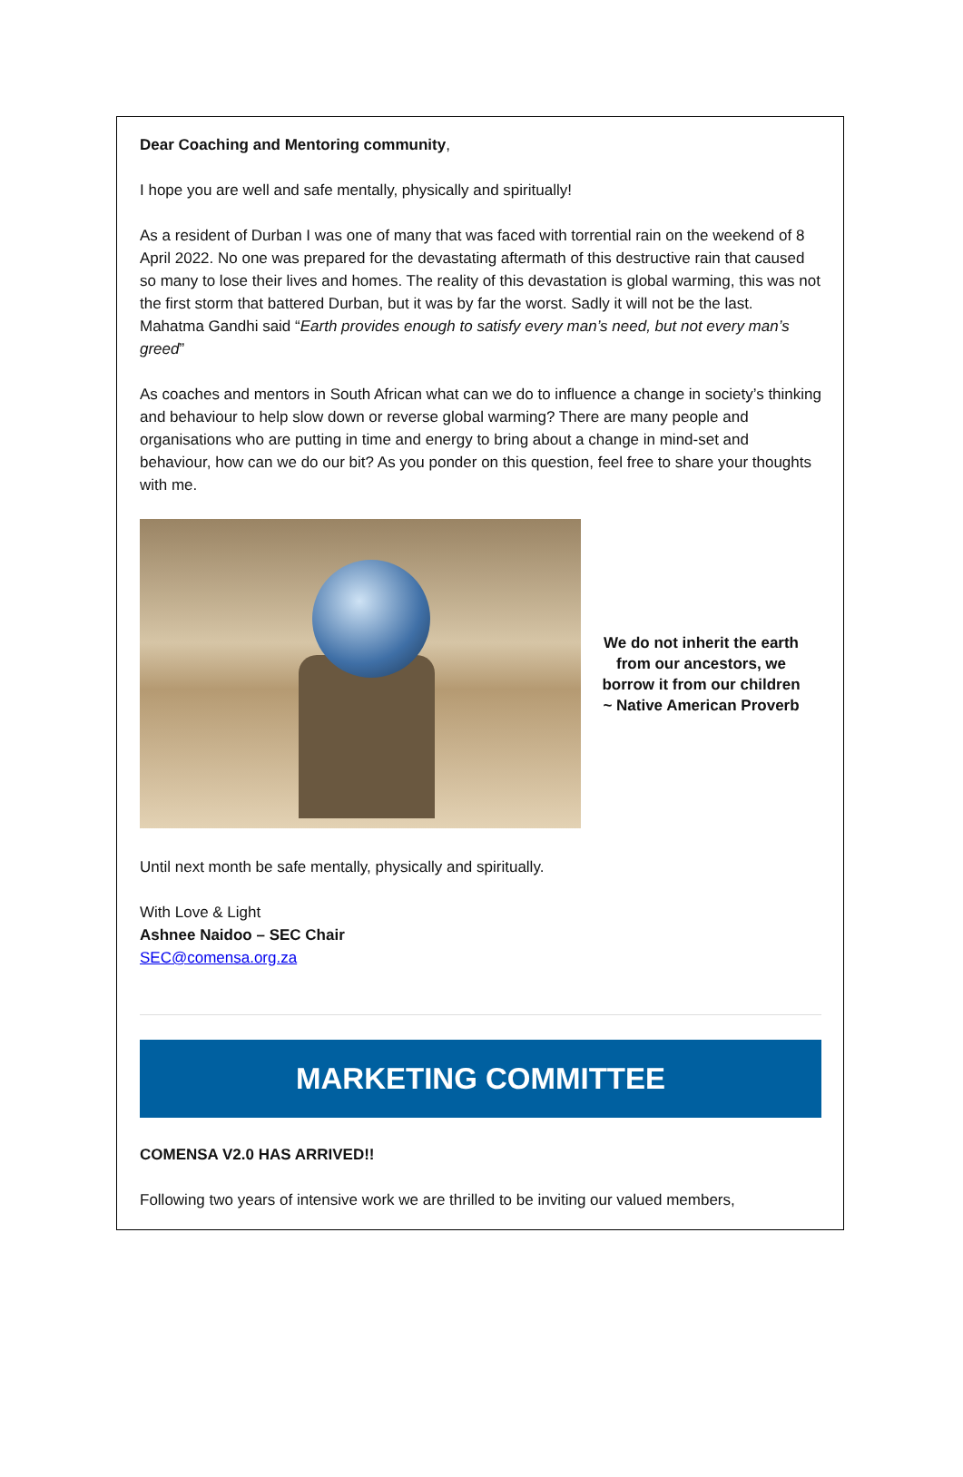Dear Coaching and Mentoring community,
I hope you are well and safe mentally, physically and spiritually!
As a resident of Durban I was one of many that was faced with torrential rain on the weekend of 8 April 2022. No one was prepared for the devastating aftermath of this destructive rain that caused so many to lose their lives and homes. The reality of this devastation is global warming, this was not the first storm that battered Durban, but it was by far the worst. Sadly it will not be the last. Mahatma Gandhi said “Earth provides enough to satisfy every man’s need, but not every man’s greed”
As coaches and mentors in South African what can we do to influence a change in society’s thinking and behaviour to help slow down or reverse global warming? There are many people and organisations who are putting in time and energy to bring about a change in mind-set and behaviour, how can we do our bit? As you ponder on this question, feel free to share your thoughts with me.
We do not inherit the earth from our ancestors, we borrow it from our children ~ Native American Proverb
Until next month be safe mentally, physically and spiritually.
With Love & Light
Ashnee Naidoo – SEC Chair
SEC@comensa.org.za
MARKETING COMMITTEE
COMENSA V2.0 HAS ARRIVED!!
Following two years of intensive work we are thrilled to be inviting our valued members,